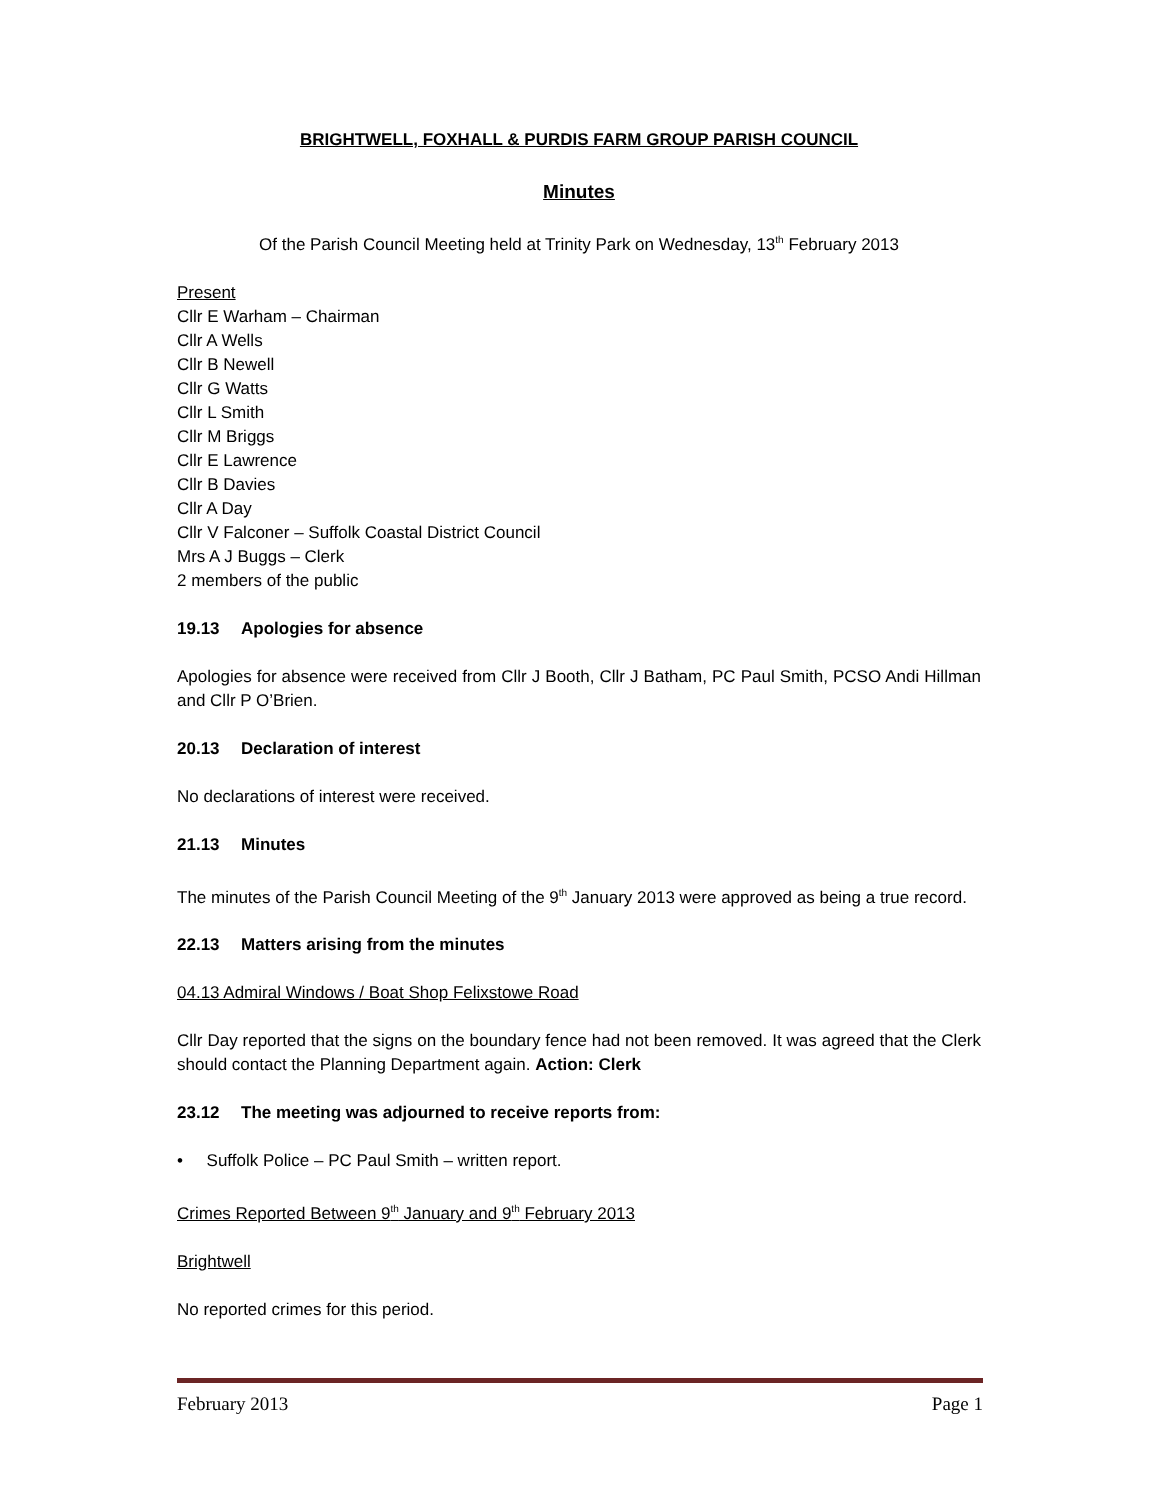BRIGHTWELL, FOXHALL & PURDIS FARM GROUP PARISH COUNCIL
Minutes
Of the Parish Council Meeting held at Trinity Park on Wednesday, 13<sup>th</sup> February 2013
Present
Cllr E Warham – Chairman
Cllr A Wells
Cllr B Newell
Cllr G Watts
Cllr L Smith
Cllr M Briggs
Cllr E Lawrence
Cllr B Davies
Cllr A Day
Cllr V Falconer – Suffolk Coastal District Council
Mrs A J Buggs – Clerk
2 members of the public
19.13 Apologies for absence
Apologies for absence were received from Cllr J Booth, Cllr J Batham, PC Paul Smith, PCSO Andi Hillman and Cllr P O’Brien.
20.13 Declaration of interest
No declarations of interest were received.
21.13 Minutes
The minutes of the Parish Council Meeting of the 9<sup>th</sup> January 2013 were approved as being a true record.
22.13 Matters arising from the minutes
04.13 Admiral Windows / Boat Shop Felixstowe Road
Cllr Day reported that the signs on the boundary fence had not been removed. It was agreed that the Clerk should contact the Planning Department again. Action: Clerk
23.12 The meeting was adjourned to receive reports from:
• Suffolk Police – PC Paul Smith – written report.
Crimes Reported Between 9<sup>th</sup> January and 9<sup>th</sup> February 2013
Brightwell
No reported crimes for this period.
February 2013 Page 1